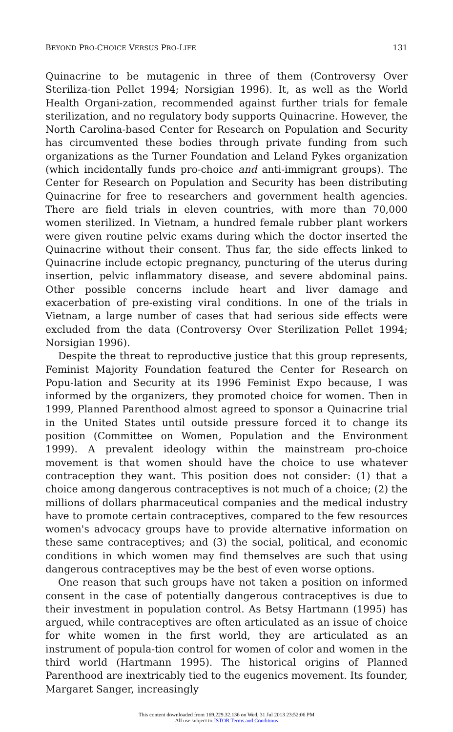BEYOND PRO-CHOICE VERSUS PRO-LIFE 131
Quinacrine to be mutagenic in three of them (Controversy Over Steriliza-tion Pellet 1994; Norsigian 1996). It, as well as the World Health Organi-zation, recommended against further trials for female sterilization, and no regulatory body supports Quinacrine. However, the North Carolina-based Center for Research on Population and Security has circumvented these bodies through private funding from such organizations as the Turner Foundation and Leland Fykes organization (which incidentally funds pro-choice and anti-immigrant groups). The Center for Research on Population and Security has been distributing Quinacrine for free to researchers and government health agencies. There are field trials in eleven countries, with more than 70,000 women sterilized. In Vietnam, a hundred female rubber plant workers were given routine pelvic exams during which the doctor inserted the Quinacrine without their consent. Thus far, the side effects linked to Quinacrine include ectopic pregnancy, puncturing of the uterus during insertion, pelvic inflammatory disease, and severe abdominal pains. Other possible concerns include heart and liver damage and exacerbation of pre-existing viral conditions. In one of the trials in Vietnam, a large number of cases that had serious side effects were excluded from the data (Controversy Over Sterilization Pellet 1994; Norsigian 1996).
Despite the threat to reproductive justice that this group represents, Feminist Majority Foundation featured the Center for Research on Popu-lation and Security at its 1996 Feminist Expo because, I was informed by the organizers, they promoted choice for women. Then in 1999, Planned Parenthood almost agreed to sponsor a Quinacrine trial in the United States until outside pressure forced it to change its position (Committee on Women, Population and the Environment 1999). A prevalent ideology within the mainstream pro-choice movement is that women should have the choice to use whatever contraception they want. This position does not consider: (1) that a choice among dangerous contraceptives is not much of a choice; (2) the millions of dollars pharmaceutical companies and the medical industry have to promote certain contraceptives, compared to the few resources women's advocacy groups have to provide alternative information on these same contraceptives; and (3) the social, political, and economic conditions in which women may find themselves are such that using dangerous contraceptives may be the best of even worse options.
One reason that such groups have not taken a position on informed consent in the case of potentially dangerous contraceptives is due to their investment in population control. As Betsy Hartmann (1995) has argued, while contraceptives are often articulated as an issue of choice for white women in the first world, they are articulated as an instrument of popula-tion control for women of color and women in the third world (Hartmann 1995). The historical origins of Planned Parenthood are inextricably tied to the eugenics movement. Its founder, Margaret Sanger, increasingly
This content downloaded from 169.229.32.136 on Wed, 31 Jul 2013 23:52:06 PM
All use subject to JSTOR Terms and Conditions